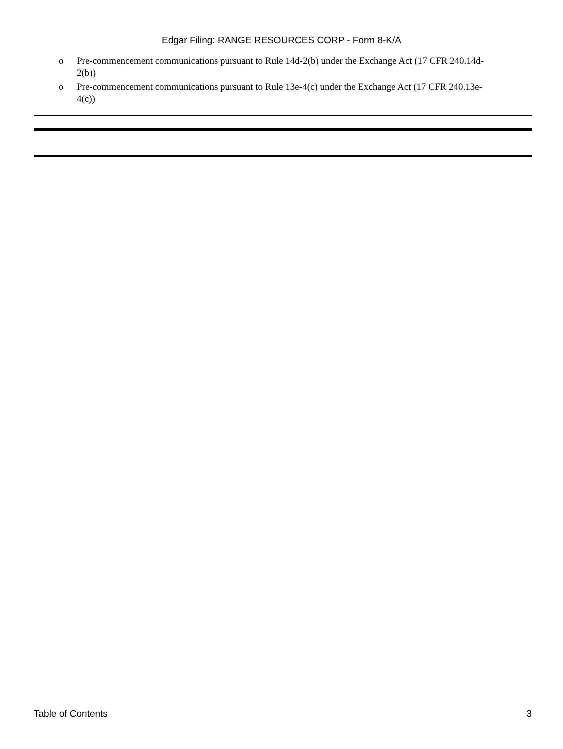Edgar Filing: RANGE RESOURCES CORP - Form 8-K/A
o Pre-commencement communications pursuant to Rule 14d-2(b) under the Exchange Act (17 CFR 240.14d-2(b))
o Pre-commencement communications pursuant to Rule 13e-4(c) under the Exchange Act (17 CFR 240.13e-4(c))
Table of Contents 3